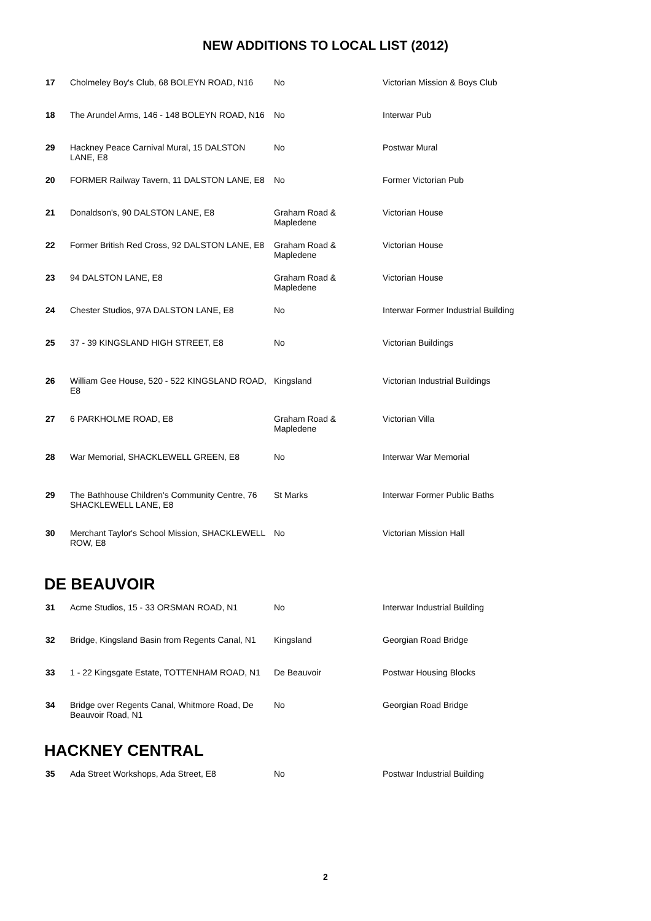NEW ADDITIONS TO LOCAL LIST (2012)
| 17 | Cholmeley Boy's Club, 68 BOLEYN ROAD, N16 | No | Victorian Mission & Boys Club |
| 18 | The Arundel Arms, 146 - 148 BOLEYN ROAD, N16 | No | Interwar Pub |
| 29 | Hackney Peace Carnival Mural, 15 DALSTON LANE, E8 | No | Postwar Mural |
| 20 | FORMER Railway Tavern, 11 DALSTON LANE, E8 | No | Former Victorian Pub |
| 21 | Donaldson's, 90 DALSTON LANE, E8 | Graham Road & Mapledene | Victorian House |
| 22 | Former British Red Cross, 92 DALSTON LANE, E8 | Graham Road & Mapledene | Victorian House |
| 23 | 94 DALSTON LANE, E8 | Graham Road & Mapledene | Victorian House |
| 24 | Chester Studios, 97A DALSTON LANE, E8 | No | Interwar Former Industrial Building |
| 25 | 37 - 39 KINGSLAND HIGH STREET, E8 | No | Victorian Buildings |
| 26 | William Gee House, 520 - 522 KINGSLAND ROAD, E8 | Kingsland | Victorian Industrial Buildings |
| 27 | 6 PARKHOLME ROAD, E8 | Graham Road & Mapledene | Victorian Villa |
| 28 | War Memorial, SHACKLEWELL GREEN, E8 | No | Interwar War Memorial |
| 29 | The Bathhouse Children's Community Centre, 76 SHACKLEWELL LANE, E8 | St Marks | Interwar Former Public Baths |
| 30 | Merchant Taylor's School Mission, SHACKLEWELL ROW, E8 | No | Victorian Mission Hall |
DE BEAUVOIR
| 31 | Acme Studios, 15 - 33 ORSMAN ROAD, N1 | No | Interwar Industrial Building |
| 32 | Bridge, Kingsland Basin from Regents Canal, N1 | Kingsland | Georgian Road Bridge |
| 33 | 1 - 22 Kingsgate Estate, TOTTENHAM ROAD, N1 | De Beauvoir | Postwar Housing Blocks |
| 34 | Bridge over Regents Canal, Whitmore Road, De Beauvoir Road, N1 | No | Georgian Road Bridge |
HACKNEY CENTRAL
| 35 | Ada Street Workshops, Ada Street, E8 | No | Postwar Industrial Building |
2